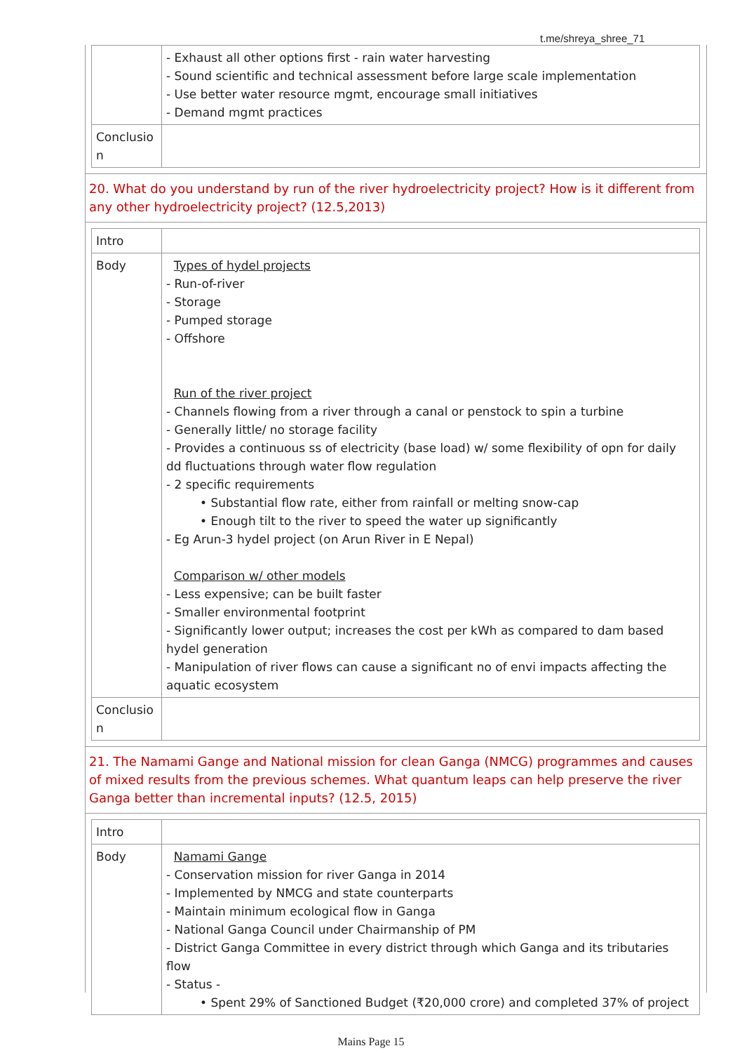t.me/shreya_shree_71
| | - Exhaust all other options first - rain water harvesting - Sound scientific and technical assessment before large scale implementation - Use better water resource mgmt, encourage small initiatives - Demand mgmt practices |
| Conclusio n | |
20. What do you understand by run of the river hydroelectricity project? How is it different from any other hydroelectricity project? (12.5,2013)
| Intro | |
| Body | Types of hydel projects - Run-of-river - Storage - Pumped storage - Offshore Run of the river project - Channels flowing from a river through a canal or penstock to spin a turbine - Generally little/ no storage facility - Provides a continuous ss of electricity (base load) w/ some flexibility of opn for daily dd fluctuations through water flow regulation - 2 specific requirements • Substantial flow rate, either from rainfall or melting snow-cap • Enough tilt to the river to speed the water up significantly - Eg Arun-3 hydel project (on Arun River in E Nepal) Comparison w/ other models - Less expensive; can be built faster - Smaller environmental footprint - Significantly lower output; increases the cost per kWh as compared to dam based hydel generation - Manipulation of river flows can cause a significant no of envi impacts affecting the aquatic ecosystem |
| Conclusio n | |
21. The Namami Gange and National mission for clean Ganga (NMCG) programmes and causes of mixed results from the previous schemes. What quantum leaps can help preserve the river Ganga better than incremental inputs? (12.5, 2015)
| Intro | |
| Body | Namami Gange - Conservation mission for river Ganga in 2014 - Implemented by NMCG and state counterparts - Maintain minimum ecological flow in Ganga - National Ganga Council under Chairmanship of PM - District Ganga Committee in every district through which Ganga and its tributaries flow - Status - • Spent 29% of Sanctioned Budget (₹20,000 crore) and completed 37% of project |
Mains Page 15